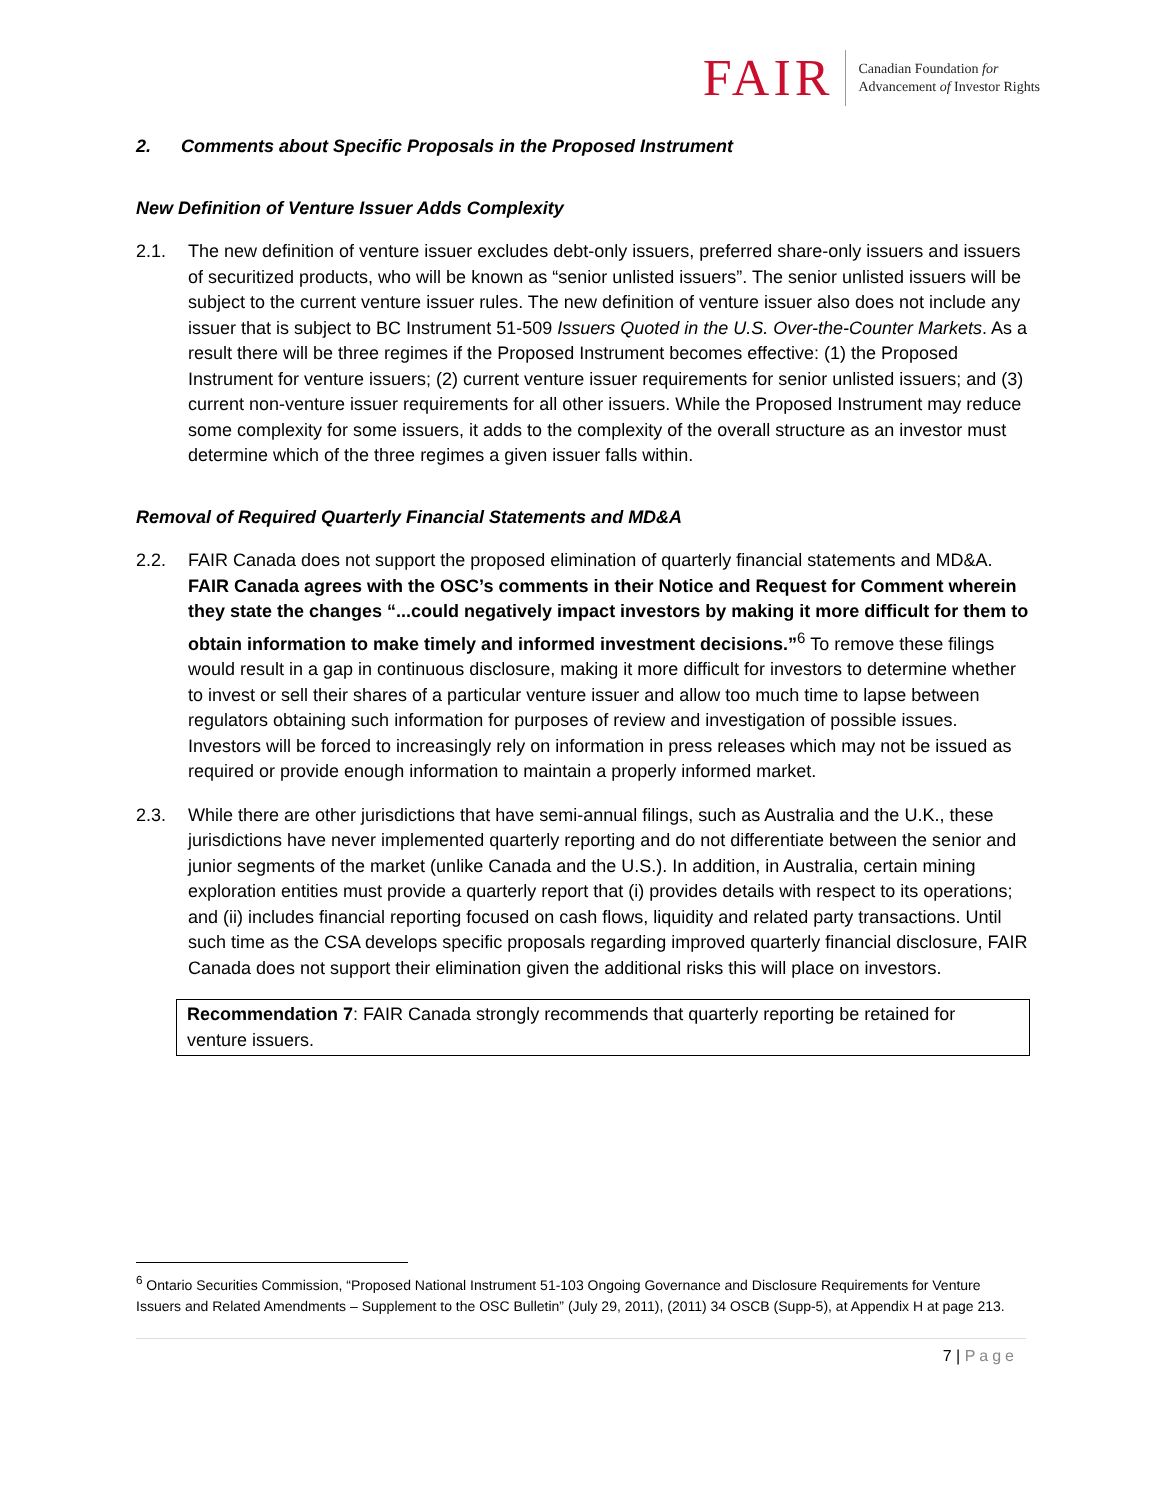FAIR
Canadian Foundation for
Advancement of Investor Rights
2. Comments about Specific Proposals in the Proposed Instrument
New Definition of Venture Issuer Adds Complexity
2.1. The new definition of venture issuer excludes debt-only issuers, preferred share-only issuers and issuers of securitized products, who will be known as “senior unlisted issuers”. The senior unlisted issuers will be subject to the current venture issuer rules. The new definition of venture issuer also does not include any issuer that is subject to BC Instrument 51-509 Issuers Quoted in the U.S. Over-the-Counter Markets. As a result there will be three regimes if the Proposed Instrument becomes effective: (1) the Proposed Instrument for venture issuers; (2) current venture issuer requirements for senior unlisted issuers; and (3) current non-venture issuer requirements for all other issuers. While the Proposed Instrument may reduce some complexity for some issuers, it adds to the complexity of the overall structure as an investor must determine which of the three regimes a given issuer falls within.
Removal of Required Quarterly Financial Statements and MD&A
2.2. FAIR Canada does not support the proposed elimination of quarterly financial statements and MD&A. FAIR Canada agrees with the OSC’s comments in their Notice and Request for Comment wherein they state the changes “...could negatively impact investors by making it more difficult for them to obtain information to make timely and informed investment decisions.”<sup>6</sup> To remove these filings would result in a gap in continuous disclosure, making it more difficult for investors to determine whether to invest or sell their shares of a particular venture issuer and allow too much time to lapse between regulators obtaining such information for purposes of review and investigation of possible issues. Investors will be forced to increasingly rely on information in press releases which may not be issued as required or provide enough information to maintain a properly informed market.
2.3. While there are other jurisdictions that have semi-annual filings, such as Australia and the U.K., these jurisdictions have never implemented quarterly reporting and do not differentiate between the senior and junior segments of the market (unlike Canada and the U.S.). In addition, in Australia, certain mining exploration entities must provide a quarterly report that (i) provides details with respect to its operations; and (ii) includes financial reporting focused on cash flows, liquidity and related party transactions. Until such time as the CSA develops specific proposals regarding improved quarterly financial disclosure, FAIR Canada does not support their elimination given the additional risks this will place on investors.
Recommendation 7: FAIR Canada strongly recommends that quarterly reporting be retained for venture issuers.
<sup>6</sup> Ontario Securities Commission, “Proposed National Instrument 51-103 Ongoing Governance and Disclosure Requirements for Venture Issuers and Related Amendments – Supplement to the OSC Bulletin” (July 29, 2011), (2011) 34 OSCB (Supp-5), at Appendix H at page 213.
7 | Page